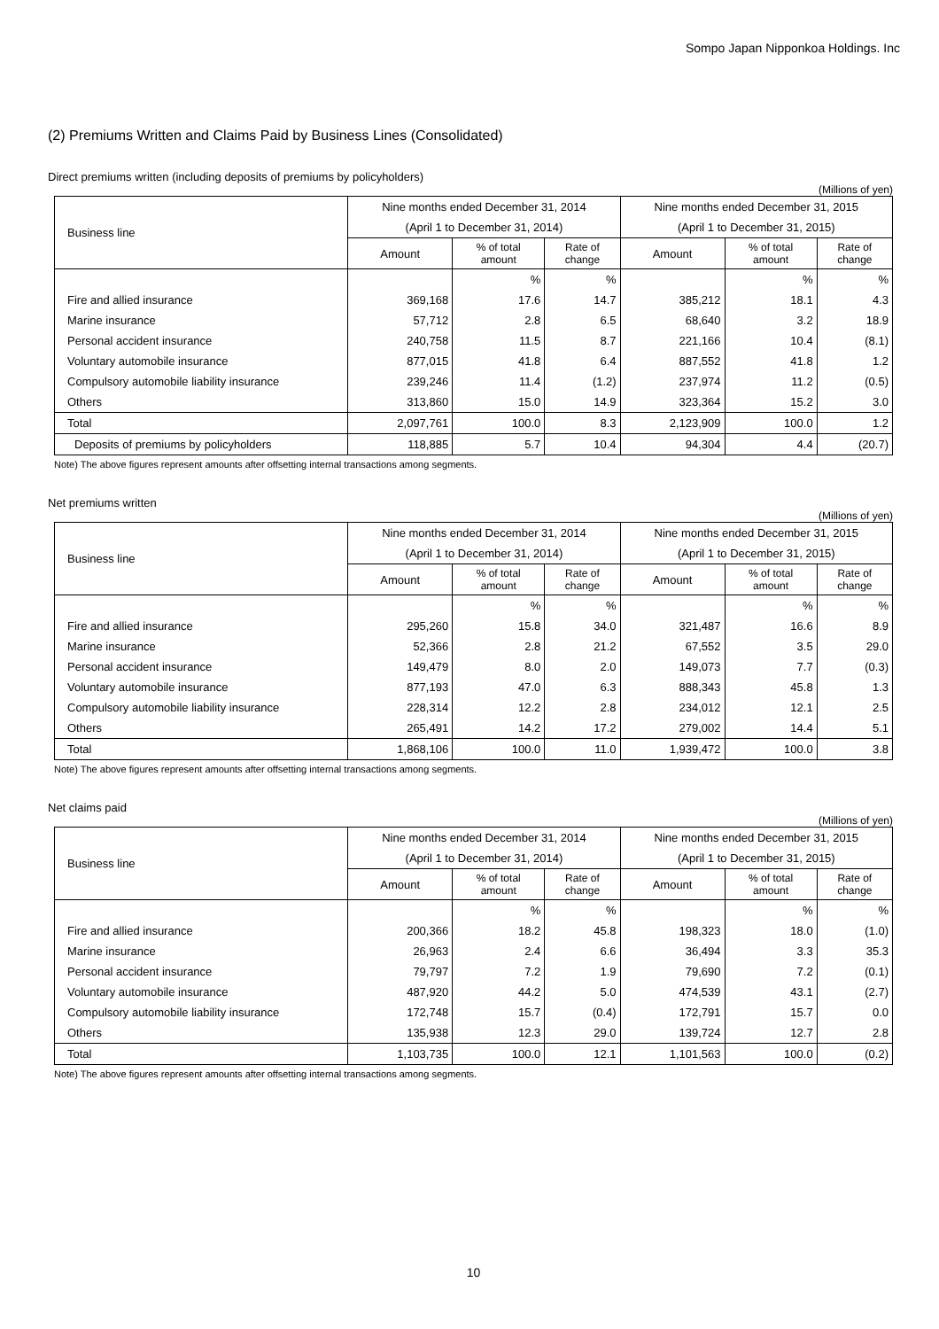Sompo Japan Nipponkoa Holdings. Inc
(2) Premiums Written and Claims Paid by Business Lines (Consolidated)
Direct premiums written (including deposits of premiums by policyholders)
(Millions of yen)
| Business line | Nine months ended December 31, 2014 | | | Nine months ended December 31, 2015 | | |
| --- | --- | --- | --- | --- | --- | --- |
| | (April 1 to December 31, 2014) | | | (April 1 to December 31, 2015) | | |
| | Amount | % of total amount | Rate of change | Amount | % of total amount | Rate of change |
| | | % | % | | % | % |
| Fire and allied insurance | 369,168 | 17.6 | 14.7 | 385,212 | 18.1 | 4.3 |
| Marine insurance | 57,712 | 2.8 | 6.5 | 68,640 | 3.2 | 18.9 |
| Personal accident insurance | 240,758 | 11.5 | 8.7 | 221,166 | 10.4 | (8.1) |
| Voluntary automobile insurance | 877,015 | 41.8 | 6.4 | 887,552 | 41.8 | 1.2 |
| Compulsory automobile liability insurance | 239,246 | 11.4 | (1.2) | 237,974 | 11.2 | (0.5) |
| Others | 313,860 | 15.0 | 14.9 | 323,364 | 15.2 | 3.0 |
| Total | 2,097,761 | 100.0 | 8.3 | 2,123,909 | 100.0 | 1.2 |
| Deposits of premiums by policyholders | 118,885 | 5.7 | 10.4 | 94,304 | 4.4 | (20.7) |
Note) The above figures represent amounts after offsetting internal transactions among segments.
Net premiums written
(Millions of yen)
| Business line | Nine months ended December 31, 2014 | | | Nine months ended December 31, 2015 | | |
| --- | --- | --- | --- | --- | --- | --- |
| | (April 1 to December 31, 2014) | | | (April 1 to December 31, 2015) | | |
| | Amount | % of total amount | Rate of change | Amount | % of total amount | Rate of change |
| | | % | % | | % | % |
| Fire and allied insurance | 295,260 | 15.8 | 34.0 | 321,487 | 16.6 | 8.9 |
| Marine insurance | 52,366 | 2.8 | 21.2 | 67,552 | 3.5 | 29.0 |
| Personal accident insurance | 149,479 | 8.0 | 2.0 | 149,073 | 7.7 | (0.3) |
| Voluntary automobile insurance | 877,193 | 47.0 | 6.3 | 888,343 | 45.8 | 1.3 |
| Compulsory automobile liability insurance | 228,314 | 12.2 | 2.8 | 234,012 | 12.1 | 2.5 |
| Others | 265,491 | 14.2 | 17.2 | 279,002 | 14.4 | 5.1 |
| Total | 1,868,106 | 100.0 | 11.0 | 1,939,472 | 100.0 | 3.8 |
Note) The above figures represent amounts after offsetting internal transactions among segments.
Net claims paid
(Millions of yen)
| Business line | Nine months ended December 31, 2014 | | | Nine months ended December 31, 2015 | | |
| --- | --- | --- | --- | --- | --- | --- |
| | (April 1 to December 31, 2014) | | | (April 1 to December 31, 2015) | | |
| | Amount | % of total amount | Rate of change | Amount | % of total amount | Rate of change |
| | | % | % | | % | % |
| Fire and allied insurance | 200,366 | 18.2 | 45.8 | 198,323 | 18.0 | (1.0) |
| Marine insurance | 26,963 | 2.4 | 6.6 | 36,494 | 3.3 | 35.3 |
| Personal accident insurance | 79,797 | 7.2 | 1.9 | 79,690 | 7.2 | (0.1) |
| Voluntary automobile insurance | 487,920 | 44.2 | 5.0 | 474,539 | 43.1 | (2.7) |
| Compulsory automobile liability insurance | 172,748 | 15.7 | (0.4) | 172,791 | 15.7 | 0.0 |
| Others | 135,938 | 12.3 | 29.0 | 139,724 | 12.7 | 2.8 |
| Total | 1,103,735 | 100.0 | 12.1 | 1,101,563 | 100.0 | (0.2) |
Note) The above figures represent amounts after offsetting internal transactions among segments.
10